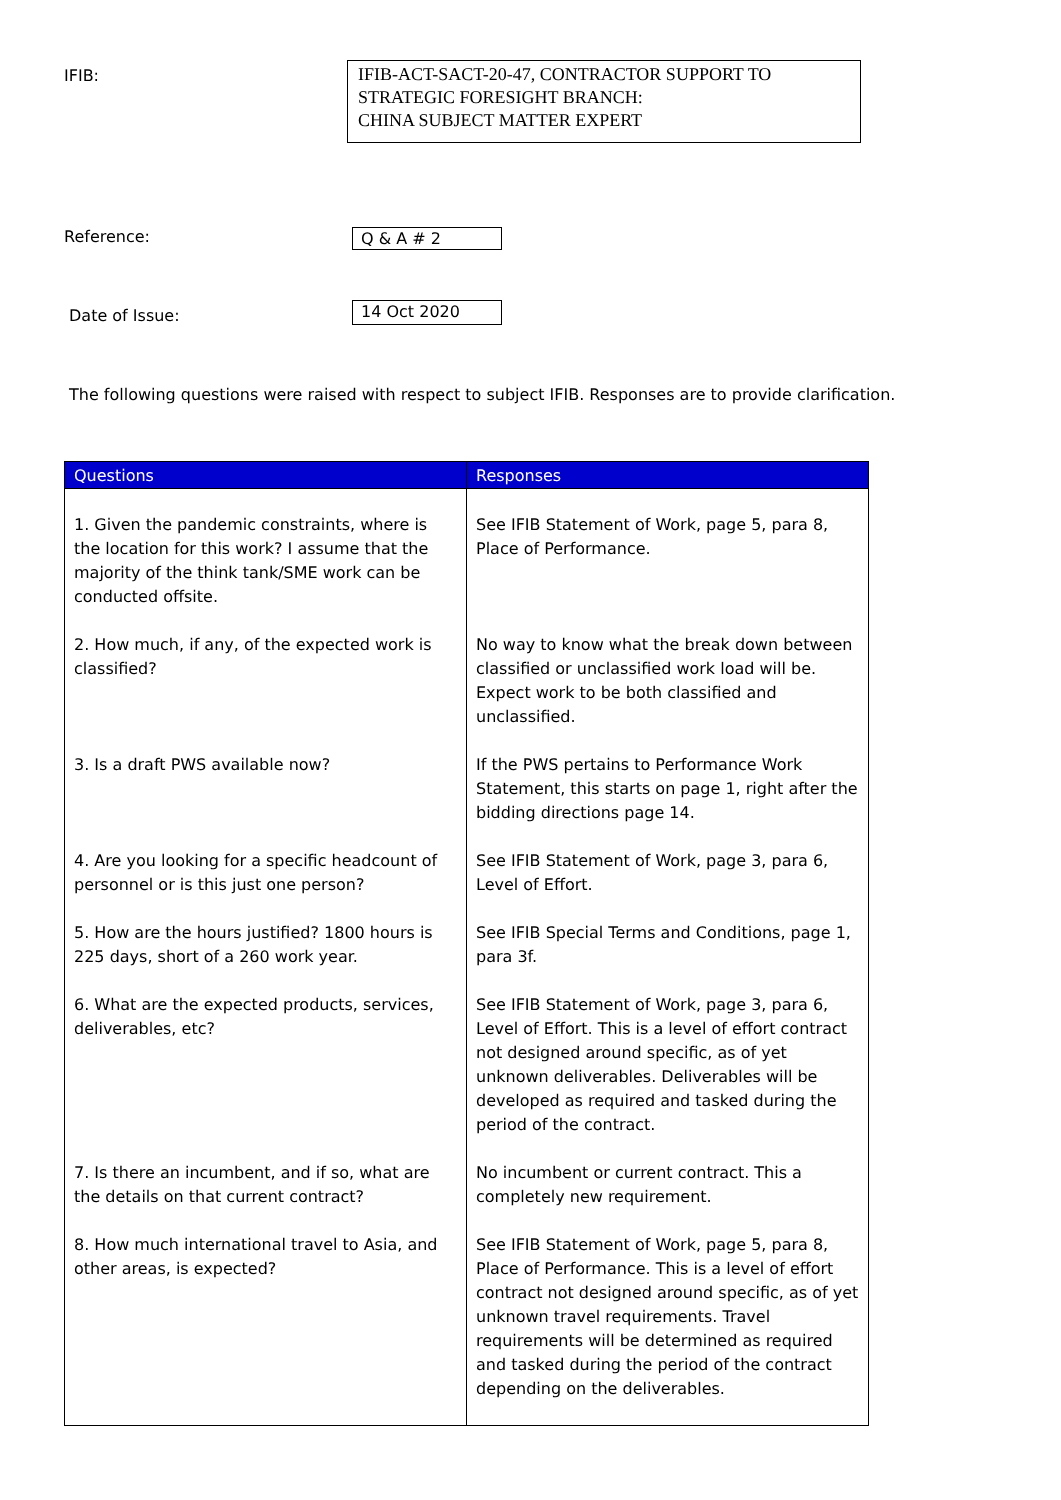IFIB:
IFIB-ACT-SACT-20-47, CONTRACTOR SUPPORT TO
STRATEGIC FORESIGHT BRANCH:
CHINA SUBJECT MATTER EXPERT
Reference: Q & A # 2
Date of Issue:
14 Oct 2020
The following questions were raised with respect to subject IFIB. Responses are to provide clarification.
| Questions | Responses |
| --- | --- |
| 1. Given the pandemic constraints, where is the location for this work? I assume that the majority of the think tank/SME work can be conducted offsite. | See IFIB Statement of Work, page 5, para 8, Place of Performance. |
| 2. How much, if any, of the expected work is classified? | No way to know what the break down between classified or unclassified work load will be. Expect work to be both classified and unclassified. |
| 3. Is a draft PWS available now? | If the PWS pertains to Performance Work Statement, this starts on page 1, right after the bidding directions page 14. |
| 4. Are you looking for a specific headcount of personnel or is this just one person? | See IFIB Statement of Work, page 3, para 6, Level of Effort. |
| 5. How are the hours justified? 1800 hours is 225 days, short of a 260 work year. | See IFIB Special Terms and Conditions, page 1, para 3f. |
| 6. What are the expected products, services, deliverables, etc? | See IFIB Statement of Work, page 3, para 6, Level of Effort. This is a level of effort contract not designed around specific, as of yet unknown deliverables. Deliverables will be developed as required and tasked during the period of the contract. |
| 7. Is there an incumbent, and if so, what are the details on that current contract? | No incumbent or current contract. This a completely new requirement. |
| 8. How much international travel to Asia, and other areas, is expected? | See IFIB Statement of Work, page 5, para 8, Place of Performance. This is a level of effort contract not designed around specific, as of yet unknown travel requirements. Travel requirements will be determined as required and tasked during the period of the contract depending on the deliverables. |